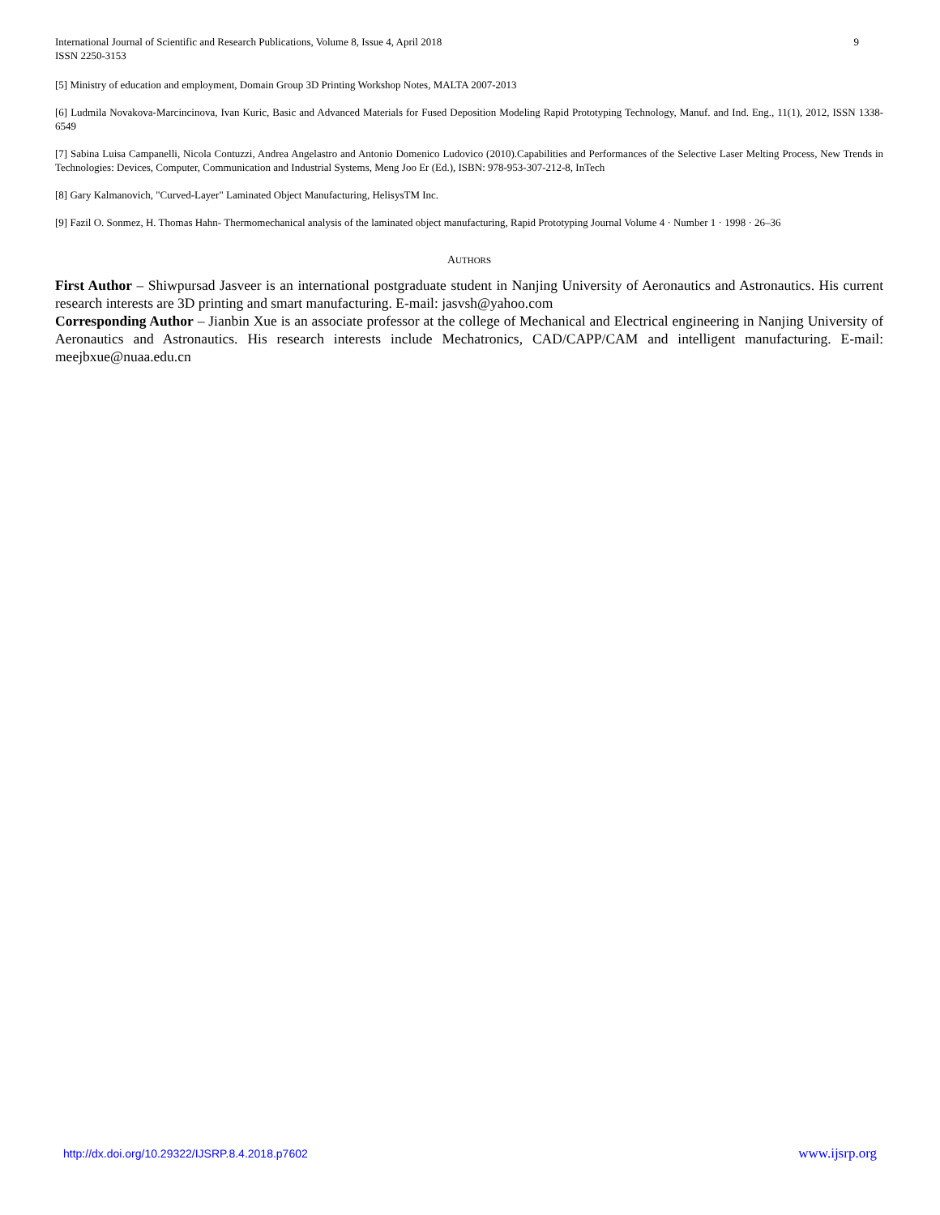International Journal of Scientific and Research Publications, Volume 8, Issue 4, April 2018
ISSN 2250-3153
9
[5] Ministry of education and employment, Domain Group 3D Printing Workshop Notes, MALTA 2007-2013
[6] Ludmila Novakova-Marcincinova, Ivan Kuric, Basic and Advanced Materials for Fused Deposition Modeling Rapid Prototyping Technology, Manuf. and Ind. Eng., 11(1), 2012, ISSN 1338-6549
[7] Sabina Luisa Campanelli, Nicola Contuzzi, Andrea Angelastro and Antonio Domenico Ludovico (2010).Capabilities and Performances of the Selective Laser Melting Process, New Trends in Technologies: Devices, Computer, Communication and Industrial Systems, Meng Joo Er (Ed.), ISBN: 978-953-307-212-8, InTech
[8] Gary Kalmanovich, "Curved-Layer" Laminated Object Manufacturing, HelisysTM Inc.
[9] Fazil O. Sonmez, H. Thomas Hahn- Thermomechanical analysis of the laminated object manufacturing, Rapid Prototyping Journal Volume 4 · Number 1 · 1998 · 26–36
AUTHORS
First Author – Shiwpursad Jasveer is an international postgraduate student in Nanjing University of Aeronautics and Astronautics. His current research interests are 3D printing and smart manufacturing. E-mail: jasvsh@yahoo.com
Corresponding Author – Jianbin Xue is an associate professor at the college of Mechanical and Electrical engineering in Nanjing University of Aeronautics and Astronautics. His research interests include Mechatronics, CAD/CAPP/CAM and intelligent manufacturing. E-mail: meejbxue@nuaa.edu.cn
http://dx.doi.org/10.29322/IJSRP.8.4.2018.p7602 www.ijsrp.org